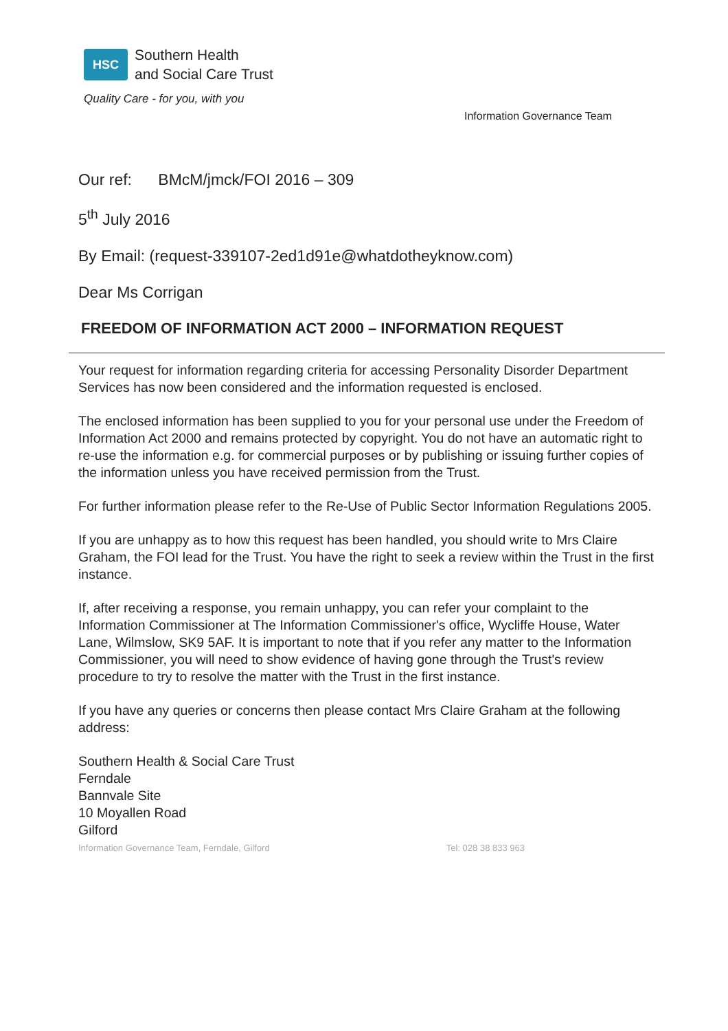HSC
Southern Health
and Social Care Trust
Quality Care - for you, with you
Information Governance Team
Our ref: BMcM/jmck/FOI 2016 – 309
5<sup>th</sup> July 2016
By Email: (request-339107-2ed1d91e@whatdotheyknow.com)
Dear Ms Corrigan
FREEDOM OF INFORMATION ACT 2000 – INFORMATION REQUEST
Your request for information regarding criteria for accessing Personality Disorder Department Services has now been considered and the information requested is enclosed.
The enclosed information has been supplied to you for your personal use under the Freedom of Information Act 2000 and remains protected by copyright. You do not have an automatic right to re-use the information e.g. for commercial purposes or by publishing or issuing further copies of the information unless you have received permission from the Trust.
For further information please refer to the Re-Use of Public Sector Information Regulations 2005.
If you are unhappy as to how this request has been handled, you should write to Mrs Claire Graham, the FOI lead for the Trust. You have the right to seek a review within the Trust in the first instance.
If, after receiving a response, you remain unhappy, you can refer your complaint to the Information Commissioner at The Information Commissioner's office, Wycliffe House, Water Lane, Wilmslow, SK9 5AF. It is important to note that if you refer any matter to the Information Commissioner, you will need to show evidence of having gone through the Trust's review procedure to try to resolve the matter with the Trust in the first instance.
If you have any queries or concerns then please contact Mrs Claire Graham at the following address:
Southern Health & Social Care Trust
Ferndale
Bannvale Site
10 Moyallen Road
Gilford
Information Governance Team, Ferndale, Gilford Tel: 028 38 833 963